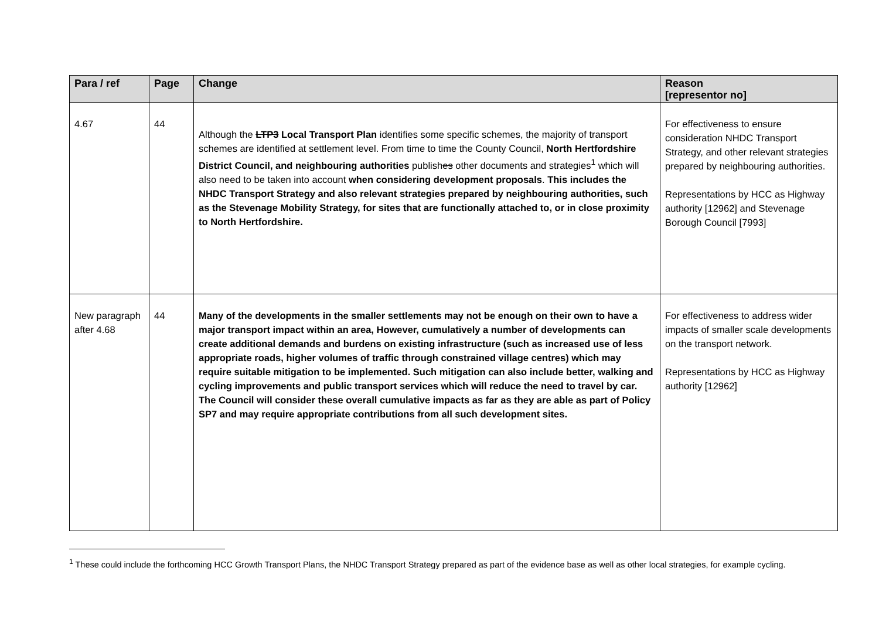| Para / ref | Page | Change | Reason [representor no] |
| --- | --- | --- | --- |
| 4.67 | 44 | Although the LTP3 Local Transport Plan identifies some specific schemes, the majority of transport schemes are identified at settlement level. From time to time the County Council, North Hertfordshire District Council, and neighbouring authorities publish es other documents and strategies<sup>1</sup> which will also need to be taken into account when considering development proposals . This includes the NHDC Transport Strategy and also relevant strategies prepared by neighbouring authorities, such as the Stevenage Mobility Strategy, for sites that are functionally attached to, or in close proximity to North Hertfordshire. | For effectiveness to ensure consideration NHDC Transport Strategy, and other relevant strategies prepared by neighbouring authorities. Representations by HCC as Highway authority [12962] and Stevenage Borough Council [7993] |
| New paragraph after 4.68 | 44 | Many of the developments in the smaller settlements may not be enough on their own to have a major transport impact within an area, However, cumulatively a number of developments can create additional demands and burdens on existing infrastructure (such as increased use of less appropriate roads, higher volumes of traffic through constrained village centres) which may require suitable mitigation to be implemented. Such mitigation can also include better, walking and cycling improvements and public transport services which will reduce the need to travel by car. The Council will consider these overall cumulative impacts as far as they are able as part of Policy SP7 and may require appropriate contributions from all such development sites. | For effectiveness to address wider impacts of smaller scale developments on the transport network. Representations by HCC as Highway authority [12962] |
<sup>1</sup> These could include the forthcoming HCC Growth Transport Plans, the NHDC Transport Strategy prepared as part of the evidence base as well as other local strategies, for example cycling.